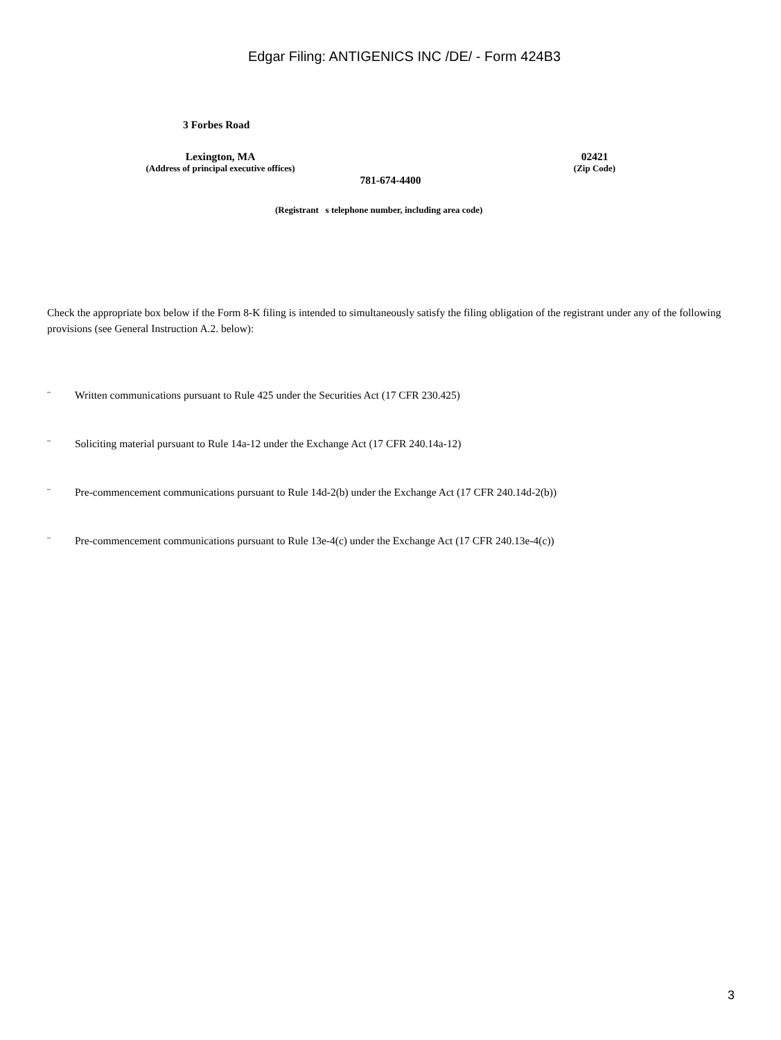Edgar Filing: ANTIGENICS INC /DE/ - Form 424B3
3 Forbes Road
Lexington, MA
(Address of principal executive offices)
02421
(Zip Code)
781-674-4400
(Registrant s telephone number, including area code)
Check the appropriate box below if the Form 8-K filing is intended to simultaneously satisfy the filing obligation of the registrant under any of the following provisions (see General Instruction A.2. below):
¨ Written communications pursuant to Rule 425 under the Securities Act (17 CFR 230.425)
¨ Soliciting material pursuant to Rule 14a-12 under the Exchange Act (17 CFR 240.14a-12)
¨ Pre-commencement communications pursuant to Rule 14d-2(b) under the Exchange Act (17 CFR 240.14d-2(b))
¨ Pre-commencement communications pursuant to Rule 13e-4(c) under the Exchange Act (17 CFR 240.13e-4(c))
3